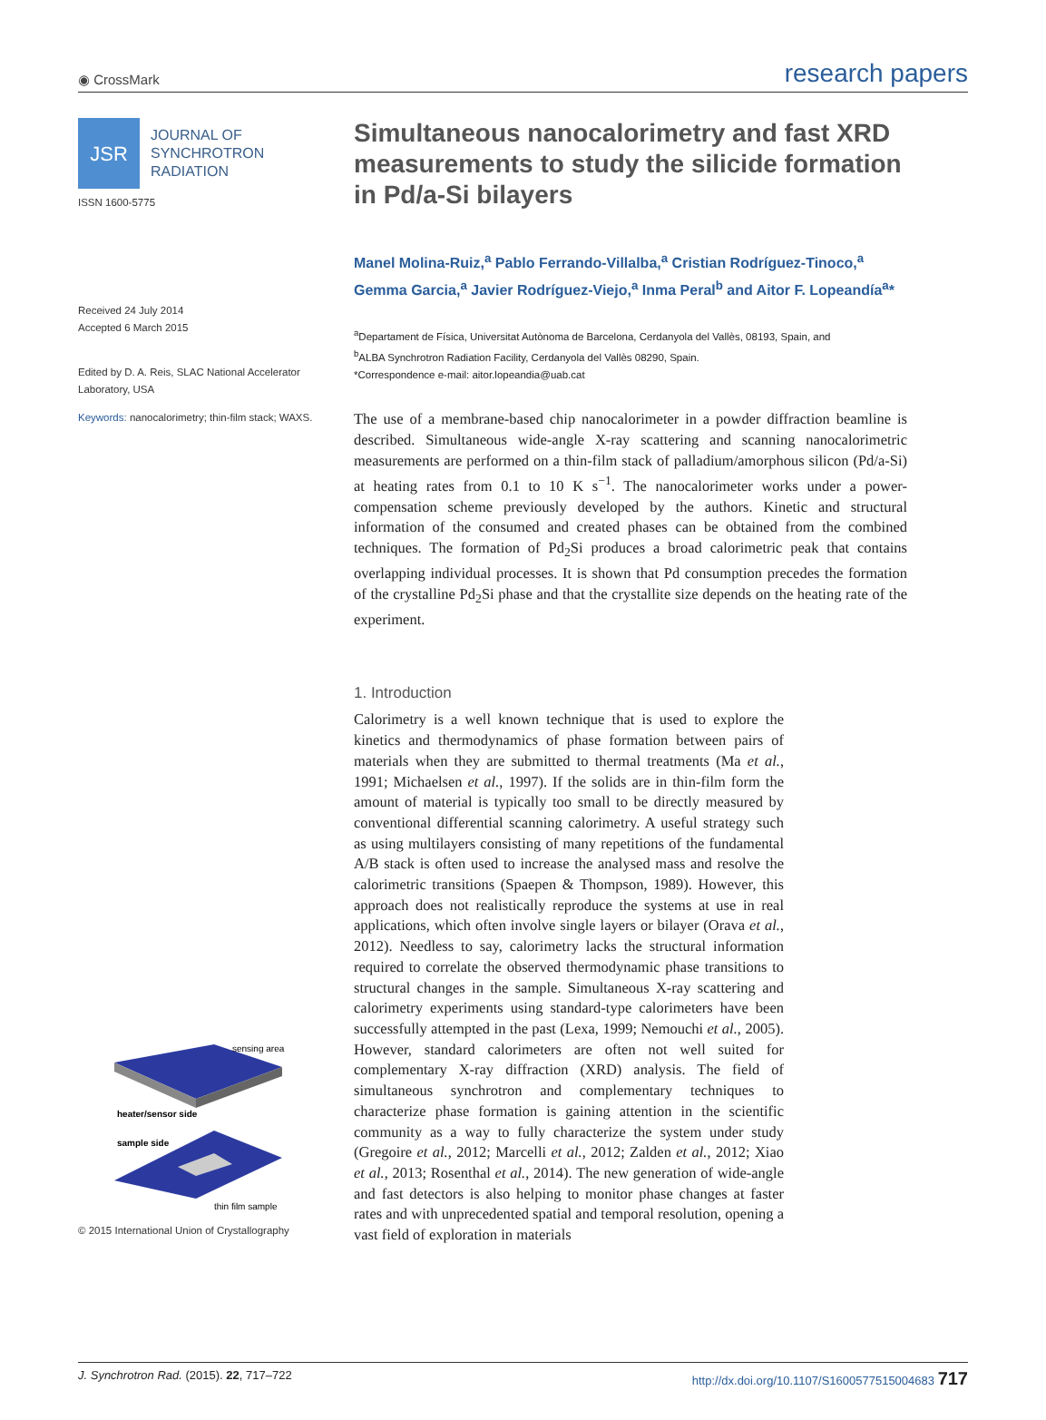◉ CrossMark research papers
JSR
JOURNAL OF
SYNCHROTRON
RADIATION
ISSN 1600-5775
Received 24 July 2014
Accepted 6 March 2015
Edited by D. A. Reis, SLAC National Accelerator Laboratory, USA
Keywords: nanocalorimetry; thin-film stack; WAXS.
sensing area
heater/sensor side
sample side
thin film sample
© 2015 International Union of Crystallography
Simultaneous nanocalorimetry and fast XRD measurements to study the silicide formation in Pd/a-Si bilayers
Manel Molina-Ruiz,<sup>a</sup> Pablo Ferrando-Villalba,<sup>a</sup> Cristian Rodríguez-Tinoco,<sup>a</sup> Gemma Garcia,<sup>a</sup> Javier Rodríguez-Viejo,<sup>a</sup> Inma Peral<sup>b</sup> and Aitor F. Lopeandía<sup>a</sup>*
<sup>a</sup> Departament de Física, Universitat Autònoma de Barcelona, Cerdanyola del Vallès, 08193, Spain, and
<sup>b</sup> ALBA Synchrotron Radiation Facility, Cerdanyola del Vallès 08290, Spain.
*Correspondence e-mail: aitor.lopeandia@uab.cat
The use of a membrane-based chip nanocalorimeter in a powder diffraction beamline is described. Simultaneous wide-angle X-ray scattering and scanning nanocalorimetric measurements are performed on a thin-film stack of palladium/amorphous silicon (Pd/a-Si) at heating rates from 0.1 to 10 K s<sup>−1</sup>. The nanocalorimeter works under a power-compensation scheme previously developed by the authors. Kinetic and structural information of the consumed and created phases can be obtained from the combined techniques. The formation of Pd<sub>2</sub>Si produces a broad calorimetric peak that contains overlapping individual processes. It is shown that Pd consumption precedes the formation of the crystalline Pd<sub>2</sub>Si phase and that the crystallite size depends on the heating rate of the experiment.
1. Introduction
Calorimetry is a well known technique that is used to explore the kinetics and thermodynamics of phase formation between pairs of materials when they are submitted to thermal treatments (Ma et al., 1991; Michaelsen et al., 1997). If the solids are in thin-film form the amount of material is typically too small to be directly measured by conventional differential scanning calorimetry. A useful strategy such as using multilayers consisting of many repetitions of the fundamental A/B stack is often used to increase the analysed mass and resolve the calorimetric transitions (Spaepen & Thompson, 1989). However, this approach does not realistically reproduce the systems at use in real applications, which often involve single layers or bilayer (Orava et al., 2012). Needless to say, calorimetry lacks the structural information required to correlate the observed thermodynamic phase transitions to structural changes in the sample. Simultaneous X-ray scattering and calorimetry experiments using standard-type calorimeters have been successfully attempted in the past (Lexa, 1999; Nemouchi et al., 2005). However, standard calorimeters are often not well suited for complementary X-ray diffraction (XRD) analysis. The field of simultaneous synchrotron and complementary techniques to characterize phase formation is gaining attention in the scientific community as a way to fully characterize the system under study (Gregoire et al., 2012; Marcelli et al., 2012; Zalden et al., 2012; Xiao et al., 2013; Rosenthal et al., 2014). The new generation of wide-angle and fast detectors is also helping to monitor phase changes at faster rates and with unprecedented spatial and temporal resolution, opening a vast field of exploration in materials
J. Synchrotron Rad. (2015). 22, 717–722 http://dx.doi.org/10.1107/S1600577515004683 717